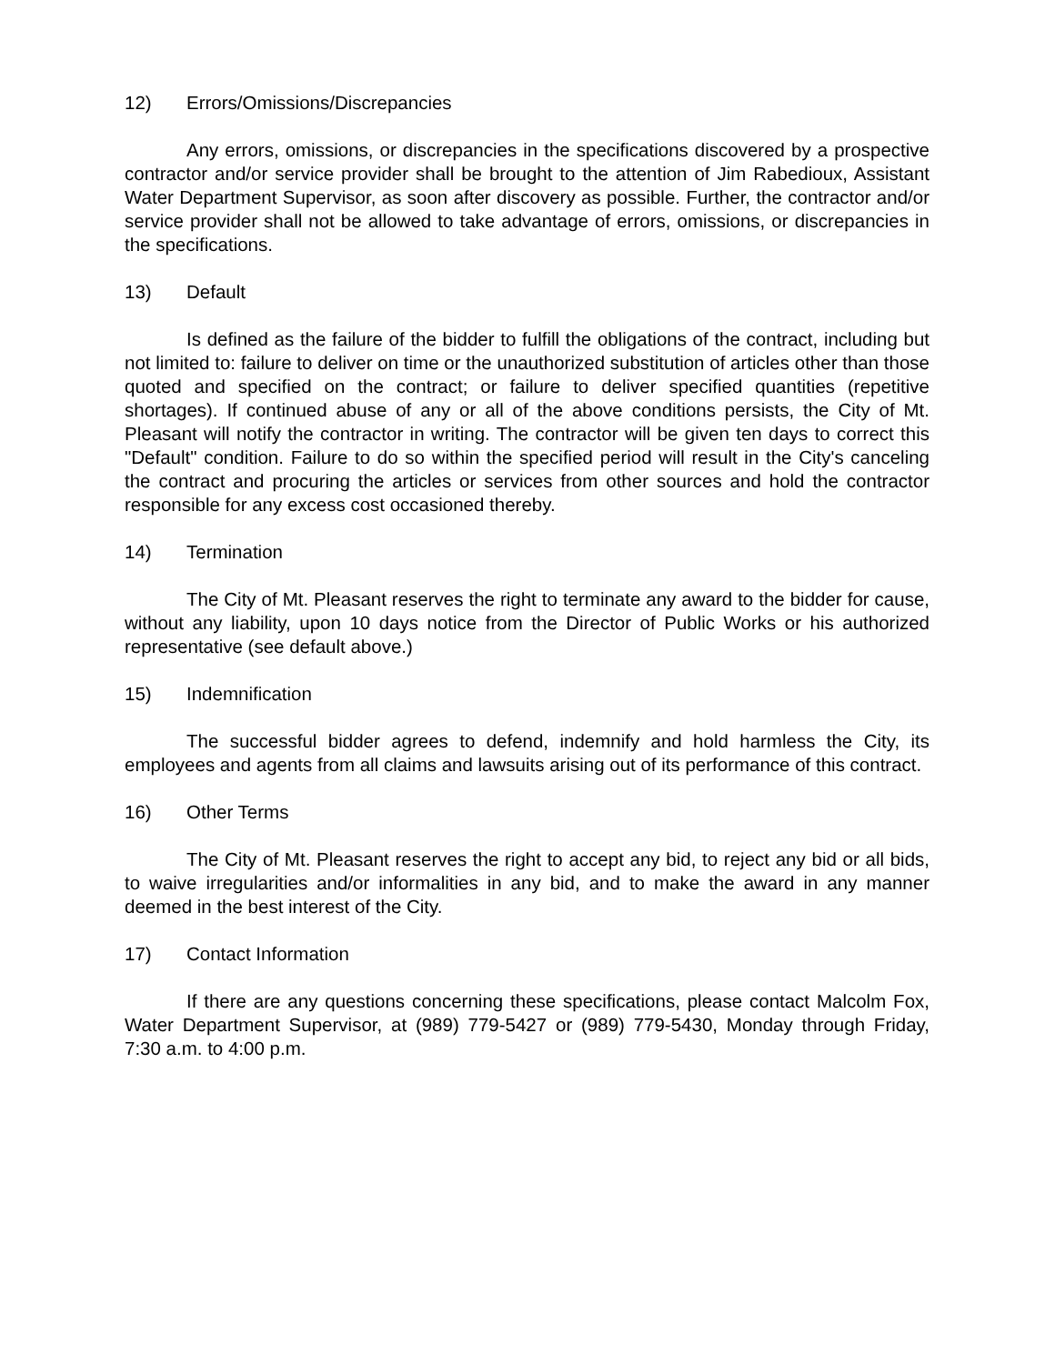12) Errors/Omissions/Discrepancies
Any errors, omissions, or discrepancies in the specifications discovered by a prospective contractor and/or service provider shall be brought to the attention of Jim Rabedioux, Assistant Water Department Supervisor, as soon after discovery as possible. Further, the contractor and/or service provider shall not be allowed to take advantage of errors, omissions, or discrepancies in the specifications.
13) Default
Is defined as the failure of the bidder to fulfill the obligations of the contract, including but not limited to: failure to deliver on time or the unauthorized substitution of articles other than those quoted and specified on the contract; or failure to deliver specified quantities (repetitive shortages). If continued abuse of any or all of the above conditions persists, the City of Mt. Pleasant will notify the contractor in writing. The contractor will be given ten days to correct this "Default" condition. Failure to do so within the specified period will result in the City's canceling the contract and procuring the articles or services from other sources and hold the contractor responsible for any excess cost occasioned thereby.
14) Termination
The City of Mt. Pleasant reserves the right to terminate any award to the bidder for cause, without any liability, upon 10 days notice from the Director of Public Works or his authorized representative (see default above.)
15) Indemnification
The successful bidder agrees to defend, indemnify and hold harmless the City, its employees and agents from all claims and lawsuits arising out of its performance of this contract.
16) Other Terms
The City of Mt. Pleasant reserves the right to accept any bid, to reject any bid or all bids, to waive irregularities and/or informalities in any bid, and to make the award in any manner deemed in the best interest of the City.
17) Contact Information
If there are any questions concerning these specifications, please contact Malcolm Fox, Water Department Supervisor, at (989) 779-5427 or (989) 779-5430, Monday through Friday, 7:30 a.m. to 4:00 p.m.